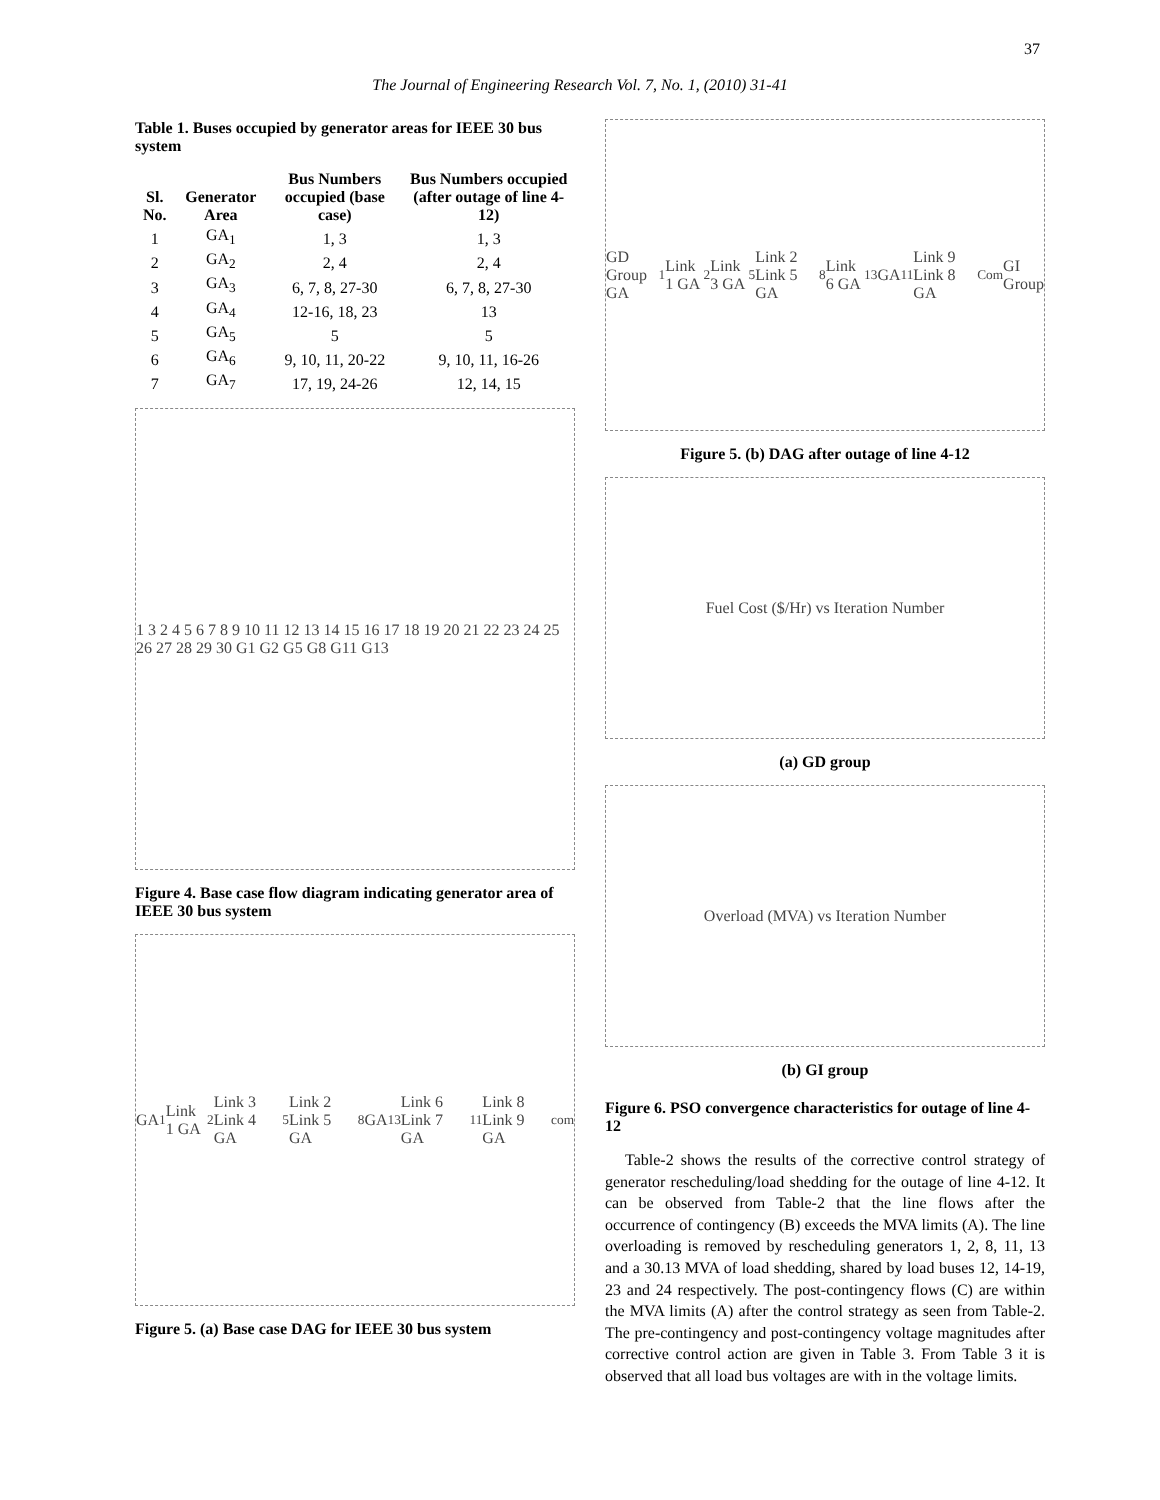37
The Journal of Engineering Research Vol. 7, No. 1, (2010) 31-41
Table 1. Buses occupied by generator areas for IEEE 30 bus system
| Sl. No. | Generator Area | Bus Numbers occupied (base case) | Bus Numbers occupied (after outage of line 4-12) |
| --- | --- | --- | --- |
| 1 | GA<sub>1</sub> | 1, 3 | 1, 3 |
| 2 | GA<sub>2</sub> | 2, 4 | 2, 4 |
| 3 | GA<sub>3</sub> | 6, 7, 8, 27-30 | 6, 7, 8, 27-30 |
| 4 | GA<sub>4</sub> | 12-16, 18, 23 | 13 |
| 5 | GA<sub>5</sub> | 5 | 5 |
| 6 | GA<sub>6</sub> | 9, 10, 11, 20-22 | 9, 10, 11, 16-26 |
| 7 | GA<sub>7</sub> | 17, 19, 24-26 | 12, 14, 15 |
1 3 2 4 5 6 7 8 9 10 11 12 13 14 15 16 17 18 19 20 21 22 23 24 25 26 27 28 29 30 G1 G2 G5 G8 G11 G13
Figure 4. Base case flow diagram indicating generator area of IEEE 30 bus system
GA<sub>1</sub> Link 1 GA<sub>2</sub> Link 3 Link 4 GA<sub>5</sub> Link 2 Link 5 GA<sub>8</sub> GA<sub>13</sub> Link 6 Link 7 GA<sub>11</sub> Link 8 Link 9 GA<sub>com</sub>
Figure 5. (a) Base case DAG for IEEE 30 bus system
GD Group GA<sub>1</sub> Link 1 GA<sub>2</sub> Link 3 GA<sub>5</sub> Link 2 Link 5 GA<sub>8</sub> Link 6 GA<sub>13</sub> GA<sub>11</sub> Link 9 Link 8 GA<sub>Com</sub> GI Group
Figure 5. (b) DAG after outage of line 4-12
Fuel Cost ($/Hr) vs Iteration Number
(a) GD group
Overload (MVA) vs Iteration Number
(b) GI group
Figure 6. PSO convergence characteristics for outage of line 4-12
Table-2 shows the results of the corrective control strategy of generator rescheduling/load shedding for the outage of line 4-12. It can be observed from Table-2 that the line flows after the occurrence of contingency (B) exceeds the MVA limits (A). The line overloading is removed by rescheduling generators 1, 2, 8, 11, 13 and a 30.13 MVA of load shedding, shared by load buses 12, 14-19, 23 and 24 respectively. The post-contingency flows (C) are within the MVA limits (A) after the control strategy as seen from Table-2. The pre-contingency and post-contingency voltage magnitudes after corrective control action are given in Table 3. From Table 3 it is observed that all load bus voltages are with in the voltage limits.